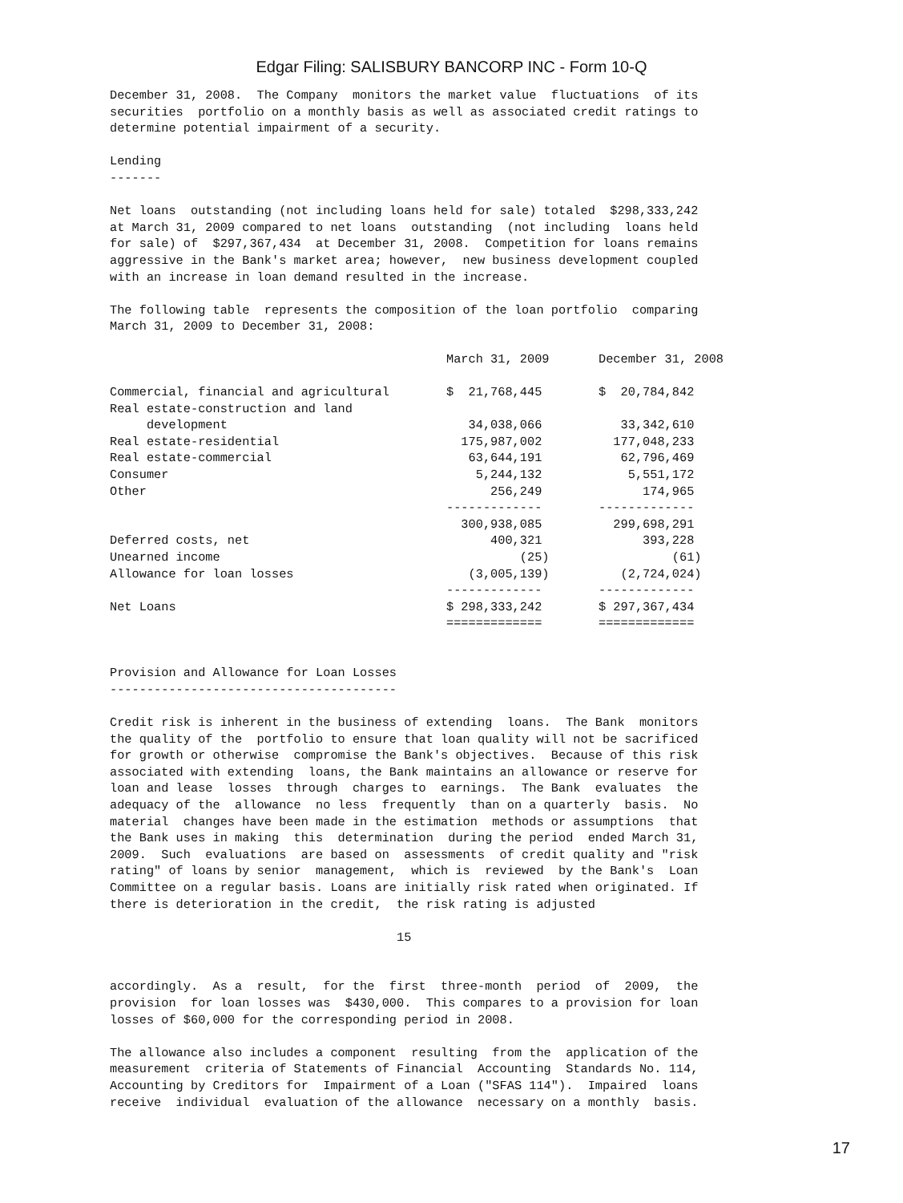Edgar Filing: SALISBURY BANCORP INC - Form 10-Q
December 31, 2008.  The Company  monitors the market value  fluctuations  of its
securities  portfolio on a monthly basis as well as associated credit ratings to
determine potential impairment of a security.

Lending
-------

Net loans  outstanding (not including loans held for sale) totaled  $298,333,242
at March 31, 2009 compared to net loans  outstanding  (not including  loans held
for sale) of  $297,367,434  at December 31, 2008.  Competition for loans remains
aggressive in the Bank's market area; however,  new business development coupled
with an increase in loan demand resulted in the increase.

The following table  represents the composition of the loan portfolio  comparing
March 31, 2009 to December 31, 2008:
| | March 31, 2009 | | December 31, 2008 |
| --- | --- | --- | --- |
| Commercial, financial and agricultural | $ 21,768,445 | | $ 20,784,842 |
| Real estate-construction and land | | | |
| development | 34,038,066 | | 33,342,610 |
| Real estate-residential | 175,987,002 | | 177,048,233 |
| Real estate-commercial | 63,644,191 | | 62,796,469 |
| Consumer | 5,244,132 | | 5,551,172 |
| Other | 256,249 | | 174,965 |
| | ------------- | | ------------- |
| | 300,938,085 | | 299,698,291 |
| Deferred costs, net | 400,321 | | 393,228 |
| Unearned income | (25) | | (61) |
| Allowance for loan losses | (3,005,139) | | (2,724,024) |
| | ------------- | | ------------- |
| Net Loans | $ 298,333,242 | | $ 297,367,434 |
| | ============= | | ============= |
Provision and Allowance for Loan Losses
---------------------------------------

Credit risk is inherent in the business of extending  loans.  The Bank  monitors
the quality of the  portfolio to ensure that loan quality will not be sacrificed
for growth or otherwise  compromise the Bank's objectives.  Because of this risk
associated with extending  loans, the Bank maintains an allowance or reserve for
loan and lease  losses  through  charges to  earnings.  The Bank  evaluates  the
adequacy of the  allowance  no less  frequently  than on a quarterly  basis.  No
material  changes have been made in the estimation  methods or assumptions  that
the Bank uses in making  this  determination  during the period  ended March 31,
2009.  Such  evaluations  are based on  assessments  of credit quality and "risk
rating" of loans by senior  management,  which is  reviewed  by the Bank's  Loan
Committee on a regular basis. Loans are initially risk rated when originated. If
there is deterioration in the credit,  the risk rating is adjusted

                                       15


accordingly.  As a  result,  for the  first  three-month  period  of  2009,  the
provision  for loan losses was  $430,000.  This compares to a provision for loan
losses of $60,000 for the corresponding period in 2008.

The allowance also includes a component  resulting  from the  application of the
measurement  criteria of Statements of Financial  Accounting  Standards No. 114,
Accounting by Creditors for  Impairment of a Loan ("SFAS 114").  Impaired  loans
receive  individual  evaluation of the allowance  necessary on a monthly  basis.
17